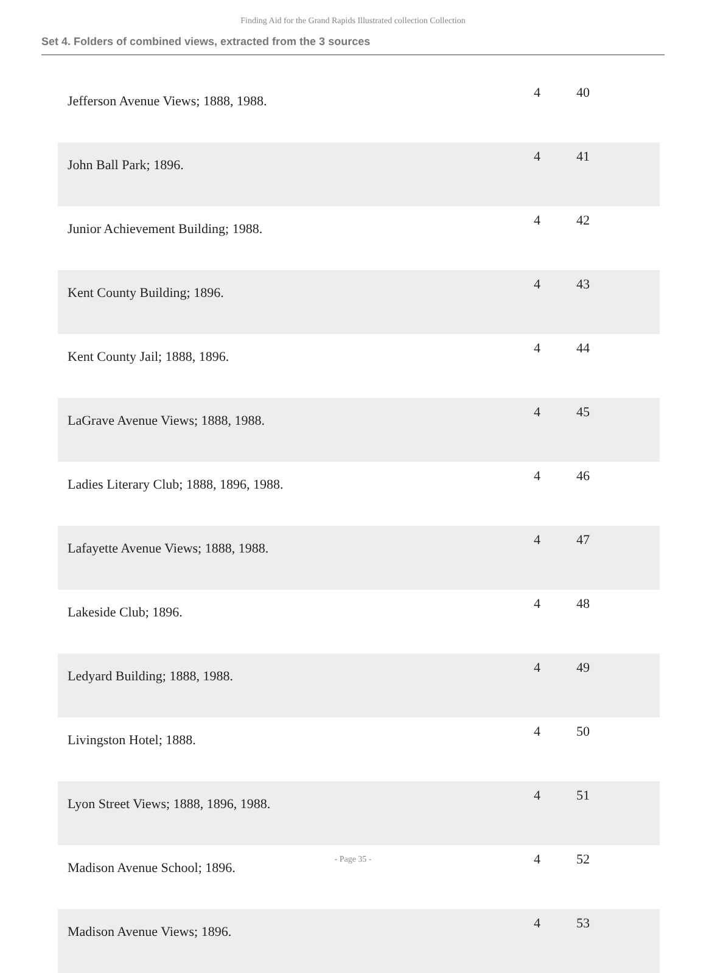Finding Aid for the Grand Rapids Illustrated collection Collection
Set 4. Folders of combined views, extracted from the 3 sources
| Jefferson Avenue Views; 1888, 1988. | 4 | 40 |
| John Ball Park; 1896. | 4 | 41 |
| Junior Achievement Building; 1988. | 4 | 42 |
| Kent County Building; 1896. | 4 | 43 |
| Kent County Jail; 1888, 1896. | 4 | 44 |
| LaGrave Avenue Views; 1888, 1988. | 4 | 45 |
| Ladies Literary Club; 1888, 1896, 1988. | 4 | 46 |
| Lafayette Avenue Views; 1888, 1988. | 4 | 47 |
| Lakeside Club; 1896. | 4 | 48 |
| Ledyard Building; 1888, 1988. | 4 | 49 |
| Livingston Hotel; 1888. | 4 | 50 |
| Lyon Street Views; 1888, 1896, 1988. | 4 | 51 |
| Madison Avenue School; 1896. | 4 | 52 |
| Madison Avenue Views; 1896. | 4 | 53 |
- Page 35 -